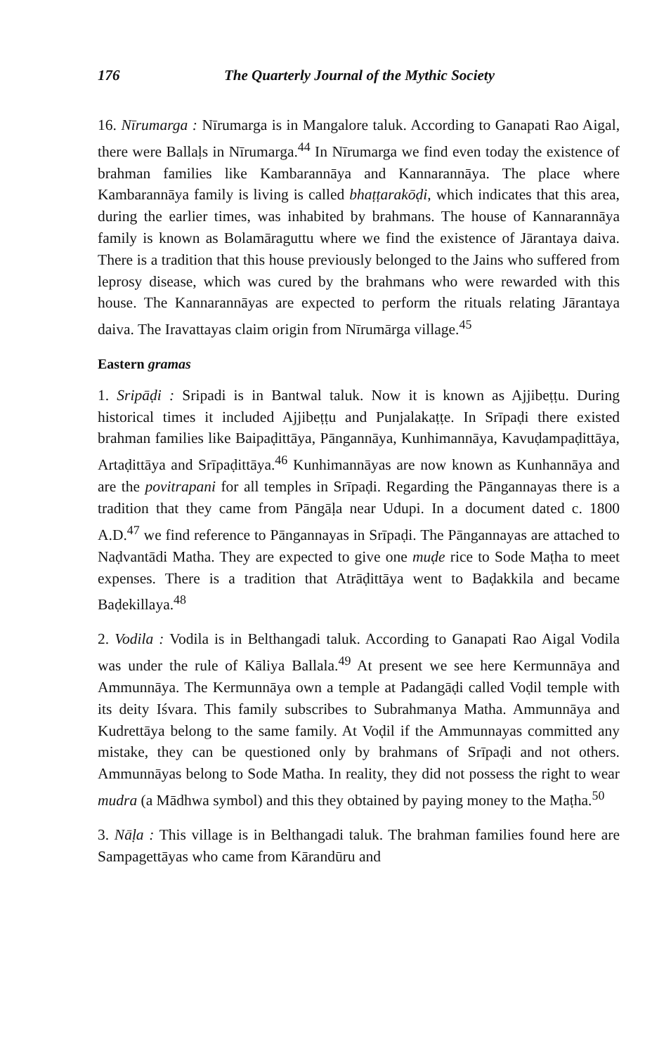176 The Quarterly Journal of the Mythic Society
16. Nīrumarga : Nīrumarga is in Mangalore taluk. According to Ganapati Rao Aigal, there were Ballaḷs in Nīrumarga.<sup>44</sup> In Nīrumarga we find even today the existence of brahman families like Kambarannāya and Kannarannāya. The place where Kambarannāya family is living is called bhaṭṭarakōḍi, which indicates that this area, during the earlier times, was inhabited by brahmans. The house of Kannarannāya family is known as Bolamāraguttu where we find the existence of Jārantaya daiva. There is a tradition that this house previously belonged to the Jains who suffered from leprosy disease, which was cured by the brahmans who were rewarded with this house. The Kannarannāyas are expected to perform the rituals relating Jārantaya daiva. The Iravattayas claim origin from Nīrumārga village.<sup>45</sup>
Eastern gramas
1. Sripāḍi : Sripadi is in Bantwal taluk. Now it is known as Ajjibeṭṭu. During historical times it included Ajjibeṭṭu and Punjalakaṭṭe. In Srīpaḍi there existed brahman families like Baipaḍittāya, Pāngannāya, Kunhimannāya, Kavuḍampaḍittāya, Artaḍittāya and Srīpaḍittāya.<sup>46</sup> Kunhimannāyas are now known as Kunhannāya and are the povitrapani for all temples in Srīpaḍi. Regarding the Pāngannayas there is a tradition that they came from Pāngāḷa near Udupi. In a document dated c. 1800 A.D.<sup>47</sup> we find reference to Pāngannayas in Srīpaḍi. The Pāngannayas are attached to Naḍvantādi Matha. They are expected to give one muḍe rice to Sode Maṭha to meet expenses. There is a tradition that Atrāḍittāya went to Baḍakkila and became Baḍekillaya.<sup>48</sup>
2. Vodila : Vodila is in Belthangadi taluk. According to Ganapati Rao Aigal Vodila was under the rule of Kāliya Ballala.<sup>49</sup> At present we see here Kermunnāya and Ammunnāya. The Kermunnāya own a temple at Padangāḍi called Voḍil temple with its deity Iśvara. This family subscribes to Subrahmanya Matha. Ammunnāya and Kudrettāya belong to the same family. At Voḍil if the Ammunnayas committed any mistake, they can be questioned only by brahmans of Srīpaḍi and not others. Ammunnāyas belong to Sode Matha. In reality, they did not possess the right to wear mudra (a Mādhwa symbol) and this they obtained by paying money to the Maṭha.<sup>50</sup>
3. Nāḷa : This village is in Belthangadi taluk. The brahman families found here are Sampagettāyas who came from Kārandūru and